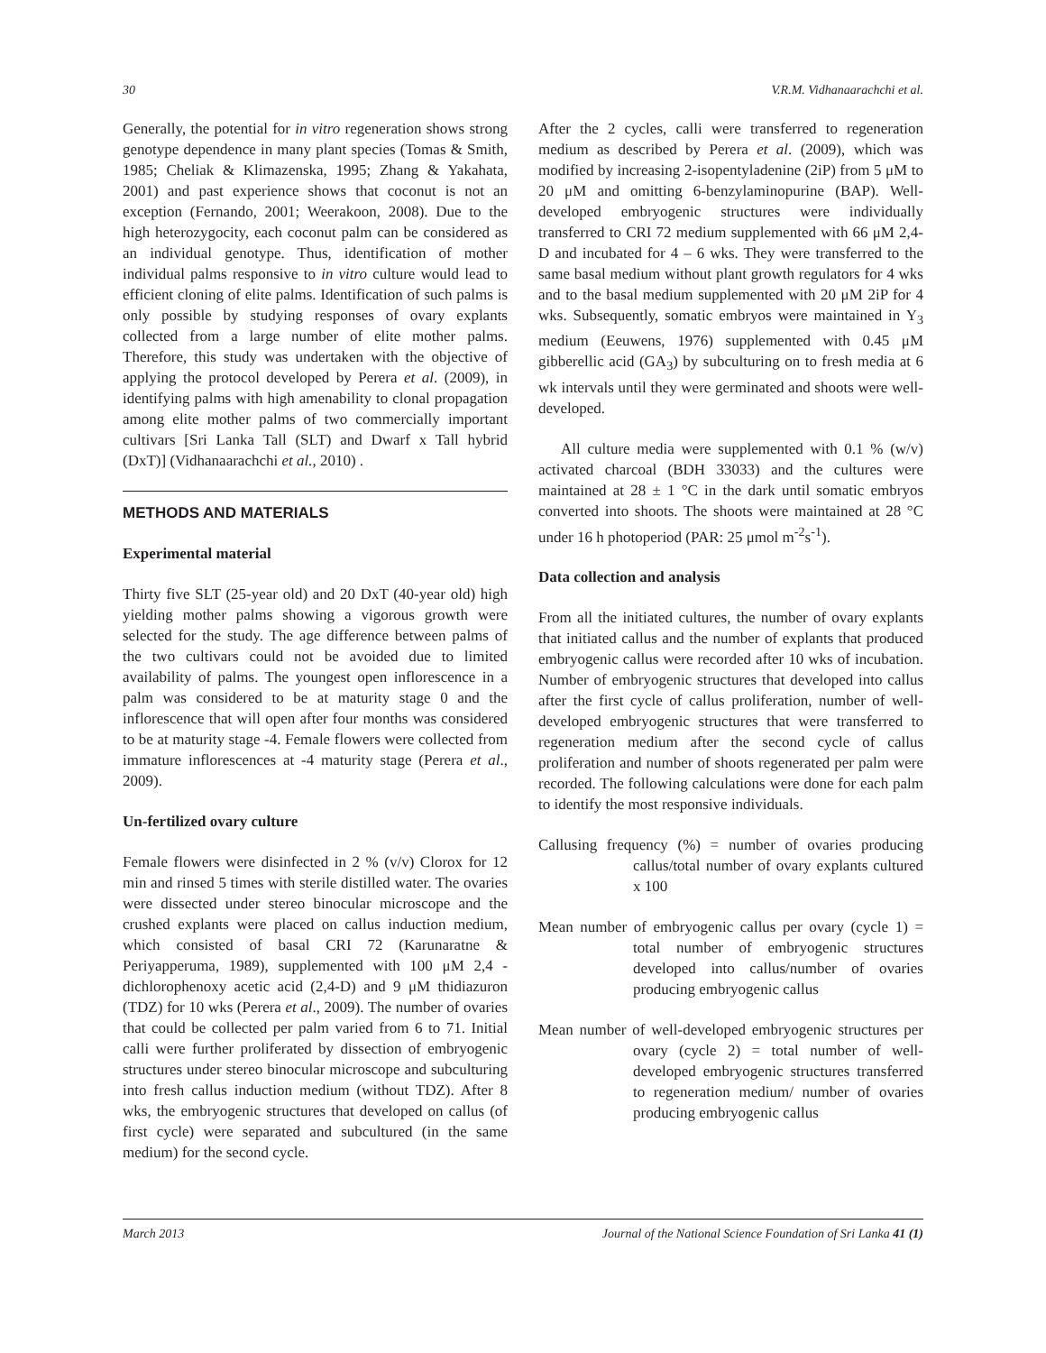30 V.R.M. Vidhanaarachchi et al.
Generally, the potential for in vitro regeneration shows strong genotype dependence in many plant species (Tomas & Smith, 1985; Cheliak & Klimazenska, 1995; Zhang & Yakahata, 2001) and past experience shows that coconut is not an exception (Fernando, 2001; Weerakoon, 2008). Due to the high heterozygocity, each coconut palm can be considered as an individual genotype. Thus, identification of mother individual palms responsive to in vitro culture would lead to efficient cloning of elite palms. Identification of such palms is only possible by studying responses of ovary explants collected from a large number of elite mother palms. Therefore, this study was undertaken with the objective of applying the protocol developed by Perera et al. (2009), in identifying palms with high amenability to clonal propagation among elite mother palms of two commercially important cultivars [Sri Lanka Tall (SLT) and Dwarf x Tall hybrid (DxT)] (Vidhanaarachchi et al., 2010) .
METHODS AND MATERIALS
Experimental material
Thirty five SLT (25-year old) and 20 DxT (40-year old) high yielding mother palms showing a vigorous growth were selected for the study. The age difference between palms of the two cultivars could not be avoided due to limited availability of palms. The youngest open inflorescence in a palm was considered to be at maturity stage 0 and the inflorescence that will open after four months was considered to be at maturity stage -4. Female flowers were collected from immature inflorescences at -4 maturity stage (Perera et al., 2009).
Un-fertilized ovary culture
Female flowers were disinfected in 2 % (v/v) Clorox for 12 min and rinsed 5 times with sterile distilled water. The ovaries were dissected under stereo binocular microscope and the crushed explants were placed on callus induction medium, which consisted of basal CRI 72 (Karunaratne & Periyapperuma, 1989), supplemented with 100 μM 2,4 -dichlorophenoxy acetic acid (2,4-D) and 9 μM thidiazuron (TDZ) for 10 wks (Perera et al., 2009). The number of ovaries that could be collected per palm varied from 6 to 71. Initial calli were further proliferated by dissection of embryogenic structures under stereo binocular microscope and subculturing into fresh callus induction medium (without TDZ). After 8 wks, the embryogenic structures that developed on callus (of first cycle) were separated and subcultured (in the same medium) for the second cycle.
After the 2 cycles, calli were transferred to regeneration medium as described by Perera et al. (2009), which was modified by increasing 2-isopentyladenine (2iP) from 5 μM to 20 μM and omitting 6-benzylaminopurine (BAP). Well-developed embryogenic structures were individually transferred to CRI 72 medium supplemented with 66 μM 2,4-D and incubated for 4 – 6 wks. They were transferred to the same basal medium without plant growth regulators for 4 wks and to the basal medium supplemented with 20 μM 2iP for 4 wks. Subsequently, somatic embryos were maintained in Y<sub>3</sub> medium (Eeuwens, 1976) supplemented with 0.45 μM gibberellic acid (GA<sub>3</sub>) by subculturing on to fresh media at 6 wk intervals until they were germinated and shoots were well-developed.
All culture media were supplemented with 0.1 % (w/v) activated charcoal (BDH 33033) and the cultures were maintained at 28 ± 1 °C in the dark until somatic embryos converted into shoots. The shoots were maintained at 28 °C under 16 h photoperiod (PAR: 25 μmol m<sup>-2</sup>s<sup>-1</sup>).
Data collection and analysis
From all the initiated cultures, the number of ovary explants that initiated callus and the number of explants that produced embryogenic callus were recorded after 10 wks of incubation. Number of embryogenic structures that developed into callus after the first cycle of callus proliferation, number of well-developed embryogenic structures that were transferred to regeneration medium after the second cycle of callus proliferation and number of shoots regenerated per palm were recorded. The following calculations were done for each palm to identify the most responsive individuals.
Callusing frequency (%) = number of ovaries producing callus/total number of ovary explants cultured x 100
Mean number of embryogenic callus per ovary (cycle 1) = total number of embryogenic structures developed into callus/number of ovaries producing embryogenic callus
Mean number of well-developed embryogenic structures per ovary (cycle 2) = total number of well-developed embryogenic structures transferred to regeneration medium/ number of ovaries producing embryogenic callus
March 2013 Journal of the National Science Foundation of Sri Lanka 41 (1)